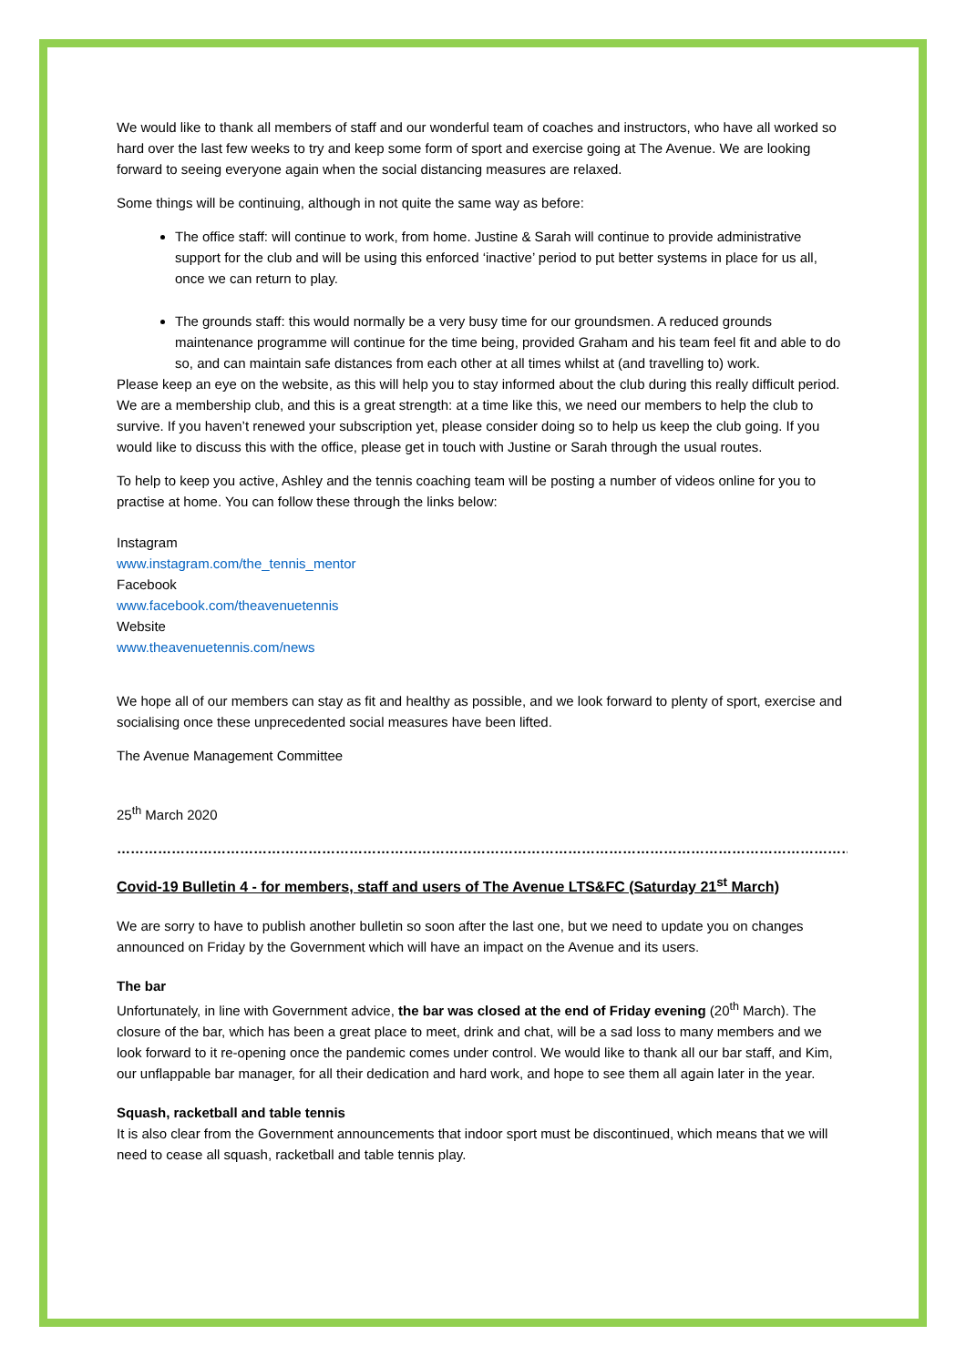We would like to thank all members of staff and our wonderful team of coaches and instructors, who have all worked so hard over the last few weeks to try and keep some form of sport and exercise going at The Avenue. We are looking forward to seeing everyone again when the social distancing measures are relaxed.
Some things will be continuing, although in not quite the same way as before:
The office staff: will continue to work, from home. Justine & Sarah will continue to provide administrative support for the club and will be using this enforced ‘inactive’ period to put better systems in place for us all, once we can return to play.
The grounds staff: this would normally be a very busy time for our groundsmen. A reduced grounds maintenance programme will continue for the time being, provided Graham and his team feel fit and able to do so, and can maintain safe distances from each other at all times whilst at (and travelling to) work.
Please keep an eye on the website, as this will help you to stay informed about the club during this really difficult period. We are a membership club, and this is a great strength: at a time like this, we need our members to help the club to survive. If you haven’t renewed your subscription yet, please consider doing so to help us keep the club going. If you would like to discuss this with the office, please get in touch with Justine or Sarah through the usual routes.
To help to keep you active, Ashley and the tennis coaching team will be posting a number of videos online for you to practise at home. You can follow these through the links below:
Instagram
www.instagram.com/the_tennis_mentor
Facebook
www.facebook.com/theavenuetennis
Website
www.theavenuetennis.com/news
We hope all of our members can stay as fit and healthy as possible, and we look forward to plenty of sport, exercise and socialising once these unprecedented social measures have been lifted.
The Avenue Management Committee
25<sup>th</sup> March 2020
……………………………………………………………………………………………………………………………………………….
Covid-19 Bulletin 4 - for members, staff and users of The Avenue LTS&FC (Saturday 21<sup>st</sup> March)
We are sorry to have to publish another bulletin so soon after the last one, but we need to update you on changes announced on Friday by the Government which will have an impact on the Avenue and its users.
The bar
Unfortunately, in line with Government advice, the bar was closed at the end of Friday evening (20<sup>th</sup> March). The closure of the bar, which has been a great place to meet, drink and chat, will be a sad loss to many members and we look forward to it re-opening once the pandemic comes under control. We would like to thank all our bar staff, and Kim, our unflappable bar manager, for all their dedication and hard work, and hope to see them all again later in the year.
Squash, racketball and table tennis
It is also clear from the Government announcements that indoor sport must be discontinued, which means that we will need to cease all squash, racketball and table tennis play.